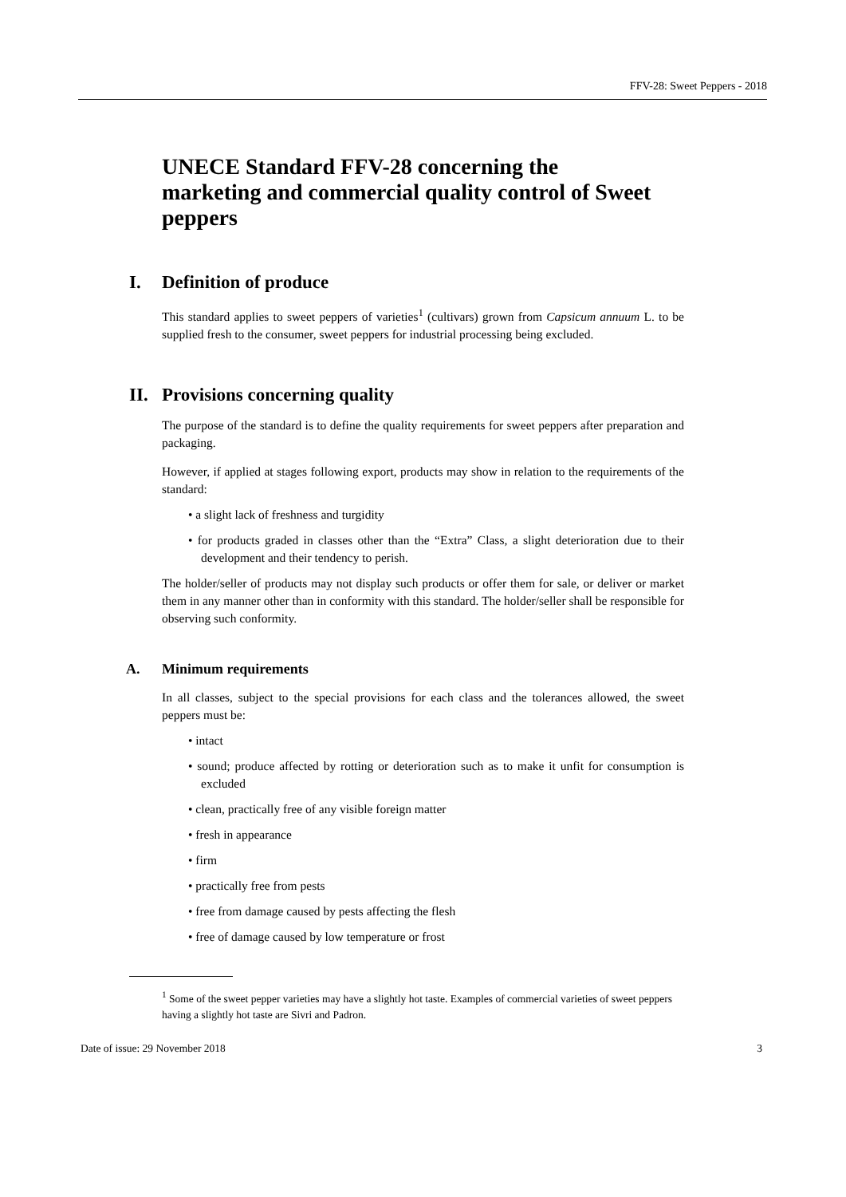FFV-28: Sweet Peppers - 2018
UNECE Standard FFV-28 concerning the marketing and commercial quality control of Sweet peppers
I. Definition of produce
This standard applies to sweet peppers of varieties<sup>1</sup> (cultivars) grown from Capsicum annuum L. to be supplied fresh to the consumer, sweet peppers for industrial processing being excluded.
II. Provisions concerning quality
The purpose of the standard is to define the quality requirements for sweet peppers after preparation and packaging.
However, if applied at stages following export, products may show in relation to the requirements of the standard:
• a slight lack of freshness and turgidity
• for products graded in classes other than the “Extra” Class, a slight deterioration due to their development and their tendency to perish.
The holder/seller of products may not display such products or offer them for sale, or deliver or market them in any manner other than in conformity with this standard. The holder/seller shall be responsible for observing such conformity.
A. Minimum requirements
In all classes, subject to the special provisions for each class and the tolerances allowed, the sweet peppers must be:
• intact
• sound; produce affected by rotting or deterioration such as to make it unfit for consumption is excluded
• clean, practically free of any visible foreign matter
• fresh in appearance
• firm
• practically free from pests
• free from damage caused by pests affecting the flesh
• free of damage caused by low temperature or frost
<sup>1</sup> Some of the sweet pepper varieties may have a slightly hot taste. Examples of commercial varieties of sweet peppers having a slightly hot taste are Sivri and Padron.
Date of issue: 29 November 2018 3